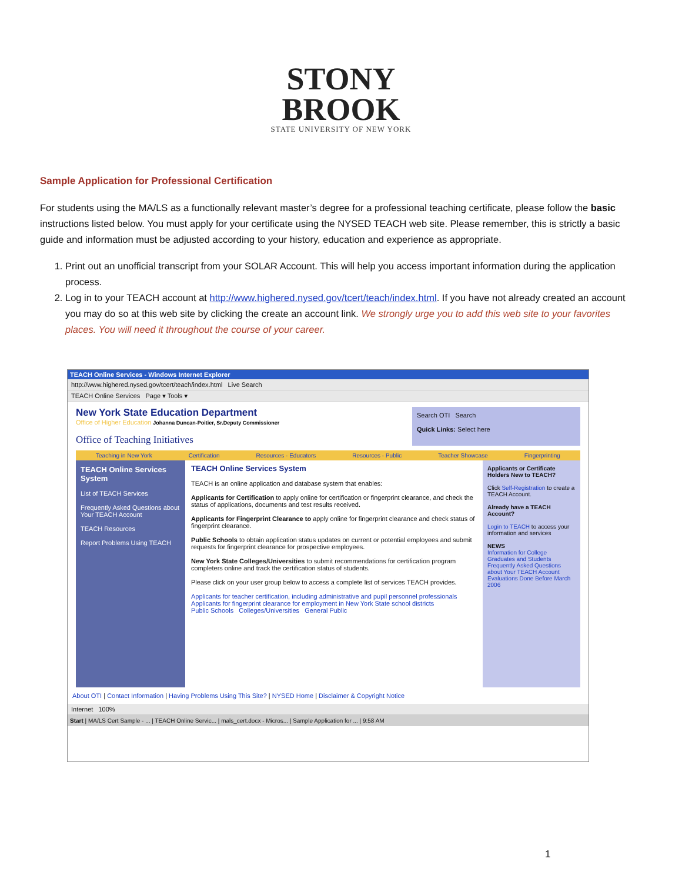STONY
BROOK
STATE UNIVERSITY OF NEW YORK
Sample Application for Professional Certification
For students using the MA/LS as a functionally relevant master’s degree for a professional teaching certificate, please follow the basic instructions listed below. You must apply for your certificate using the NYSED TEACH web site. Please remember, this is strictly a basic guide and information must be adjusted according to your history, education and experience as appropriate.
1. Print out an unofficial transcript from your SOLAR Account. This will help you access important information during the application process.
2. Log in to your TEACH account at http://www.highered.nysed.gov/tcert/teach/index.html. If you have not already created an account you may do so at this web site by clicking the create an account link. We strongly urge you to add this web site to your favorites places. You will need it throughout the course of your career.
TEACH Online Services - Windows Internet Explorer
http://www.highered.nysed.gov/tcert/teach/index.html Live Search
TEACH Online Services Page ▾ Tools ▾
New York State Education Department
Office of Higher Education Johanna Duncan-Poitier, Sr.Deputy Commissioner
Office of Teaching Initiatives
Search OTI Search
Quick Links: Select here
Teaching in New York Certification Resources - Educators Resources - Public Teacher Showcase Fingerprinting
TEACH Online Services System
List of TEACH Services
Frequently Asked Questions about Your TEACH Account
TEACH Resources
Report Problems Using TEACH
TEACH Online Services System
TEACH is an online application and database system that enables:
Applicants for Certification to apply online for certification or fingerprint clearance, and check the status of applications, documents and test results received.
Applicants for Fingerprint Clearance to apply online for fingerprint clearance and check status of fingerprint clearance.
Public Schools to obtain application status updates on current or potential employees and submit requests for fingerprint clearance for prospective employees.
New York State Colleges/Universities to submit recommendations for certification program completers online and track the certification status of students.
Please click on your user group below to access a complete list of services TEACH provides.
Applicants for teacher certification, including administrative and pupil personnel professionals Applicants for fingerprint clearance for employment in New York State school districts
Public Schools Colleges/Universities General Public
Applicants or Certificate Holders New to TEACH?
Click Self-Registration to create a TEACH Account.
Already have a TEACH Account?
Login to TEACH to access your information and services
NEWS
Information for College Graduates and Students
Frequently Asked Questions about Your TEACH Account
Evaluations Done Before March 2006
About OTI | Contact Information | Having Problems Using This Site? | NYSED Home | Disclaimer & Copyright Notice
Internet 100%
Start | MA/LS Cert Sample - ... | TEACH Online Servic... | mals_cert.docx - Micros... | Sample Application for ... | 9:58 AM
1